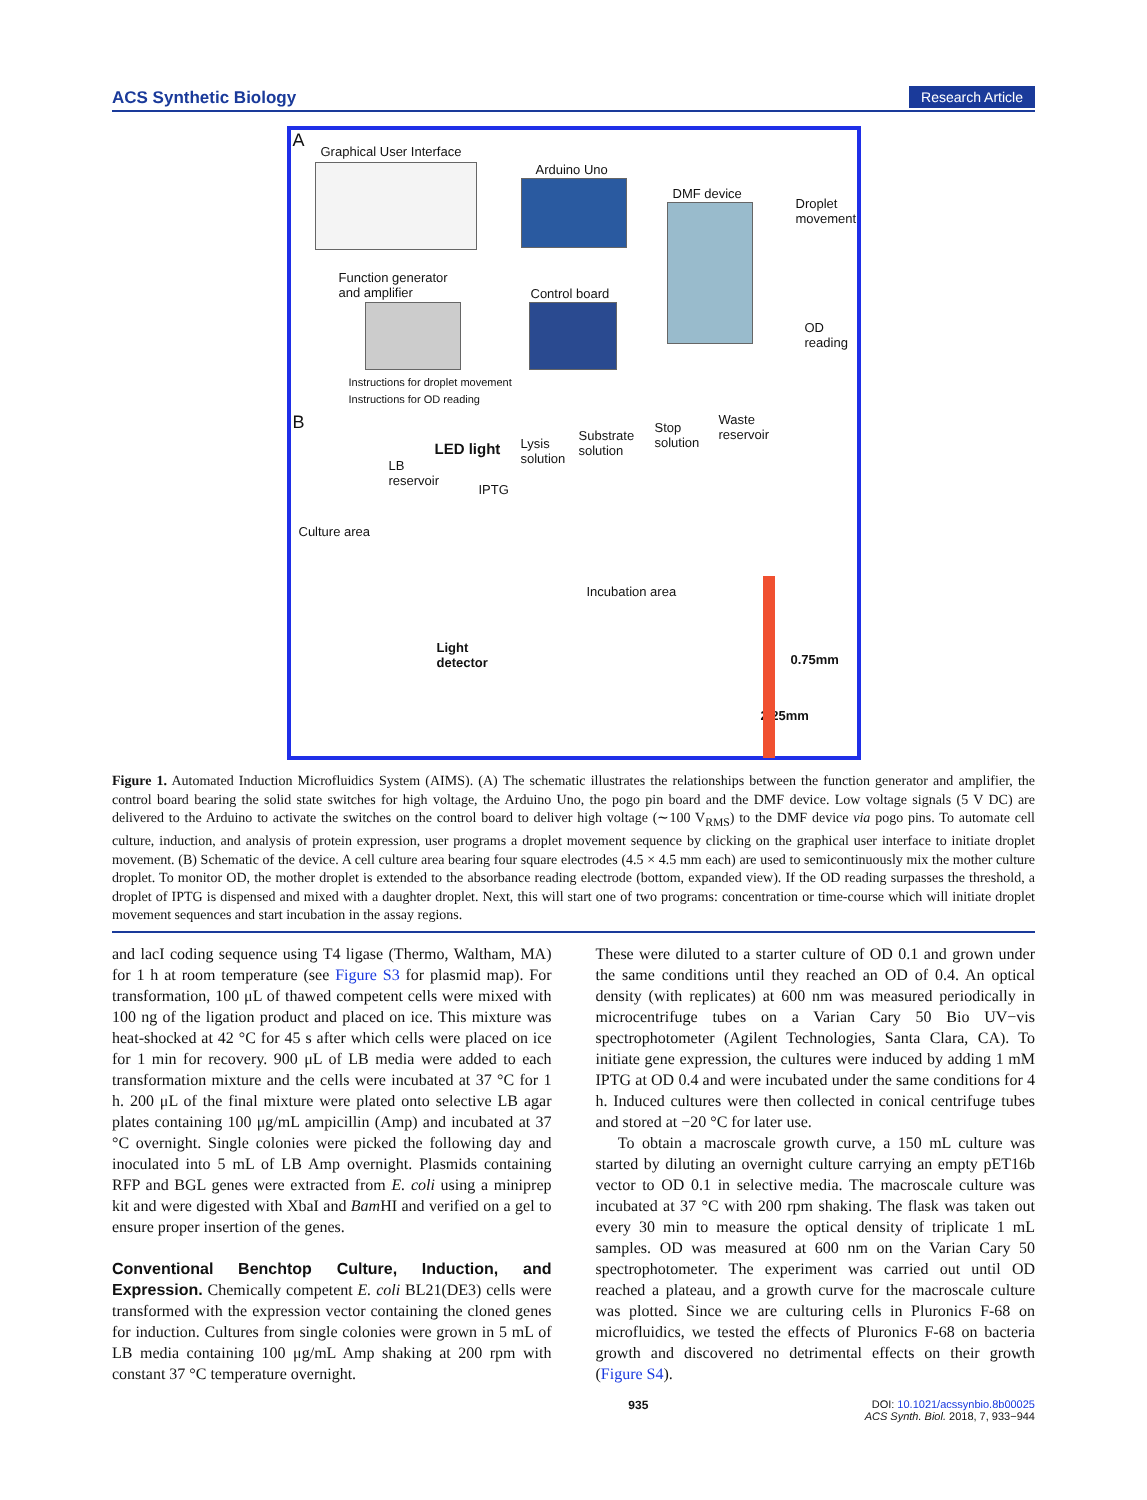ACS Synthetic Biology Research Article
A
Graphical User Interface
Arduino Uno
DMF device
Droplet
movement
Function generator
and amplifier
Control board
OD
reading
Instructions for droplet movement
Instructions for OD reading
B
LED light
LB
reservoir
Lysis
solution
Substrate
solution
Stop
solution
Waste
reservoir
IPTG
Culture area
Incubation area
Light
detector 0.75mm
2.25mm
Figure 1. Automated Induction Microfluidics System (AIMS). (A) The schematic illustrates the relationships between the function generator and amplifier, the control board bearing the solid state switches for high voltage, the Arduino Uno, the pogo pin board and the DMF device. Low voltage signals (5 V DC) are delivered to the Arduino to activate the switches on the control board to deliver high voltage (∼100 V<sub>RMS</sub>) to the DMF device via pogo pins. To automate cell culture, induction, and analysis of protein expression, user programs a droplet movement sequence by clicking on the graphical user interface to initiate droplet movement. (B) Schematic of the device. A cell culture area bearing four square electrodes (4.5 × 4.5 mm each) are used to semicontinuously mix the mother culture droplet. To monitor OD, the mother droplet is extended to the absorbance reading electrode (bottom, expanded view). If the OD reading surpasses the threshold, a droplet of IPTG is dispensed and mixed with a daughter droplet. Next, this will start one of two programs: concentration or time-course which will initiate droplet movement sequences and start incubation in the assay regions.
and lacI coding sequence using T4 ligase (Thermo, Waltham, MA) for 1 h at room temperature (see Figure S3 for plasmid map). For transformation, 100 μL of thawed competent cells were mixed with 100 ng of the ligation product and placed on ice. This mixture was heat-shocked at 42 °C for 45 s after which cells were placed on ice for 1 min for recovery. 900 μL of LB media were added to each transformation mixture and the cells were incubated at 37 °C for 1 h. 200 μL of the final mixture were plated onto selective LB agar plates containing 100 μg/mL ampicillin (Amp) and incubated at 37 °C overnight. Single colonies were picked the following day and inoculated into 5 mL of LB Amp overnight. Plasmids containing RFP and BGL genes were extracted from E. coli using a miniprep kit and were digested with XbaI and Bam HI and verified on a gel to ensure proper insertion of the genes.
Conventional Benchtop Culture, Induction, and Expression.
Chemically competent E. coli BL21(DE3) cells were transformed with the expression vector containing the cloned genes for induction. Cultures from single colonies were grown in 5 mL of LB media containing 100 μg/mL Amp shaking at 200 rpm with constant 37 °C temperature overnight.
These were diluted to a starter culture of OD 0.1 and grown under the same conditions until they reached an OD of 0.4. An optical density (with replicates) at 600 nm was measured periodically in microcentrifuge tubes on a Varian Cary 50 Bio UV−vis spectrophotometer (Agilent Technologies, Santa Clara, CA). To initiate gene expression, the cultures were induced by adding 1 mM IPTG at OD 0.4 and were incubated under the same conditions for 4 h. Induced cultures were then collected in conical centrifuge tubes and stored at −20 °C for later use.
To obtain a macroscale growth curve, a 150 mL culture was started by diluting an overnight culture carrying an empty pET16b vector to OD 0.1 in selective media. The macroscale culture was incubated at 37 °C with 200 rpm shaking. The flask was taken out every 30 min to measure the optical density of triplicate 1 mL samples. OD was measured at 600 nm on the Varian Cary 50 spectrophotometer. The experiment was carried out until OD reached a plateau, and a growth curve for the macroscale culture was plotted. Since we are culturing cells in Pluronics F-68 on microfluidics, we tested the effects of Pluronics F-68 on bacteria growth and discovered no detrimental effects on their growth (Figure S4).
935 DOI: 10.1021/acssynbio.8b00025
ACS Synth. Biol. 2018, 7, 933−944